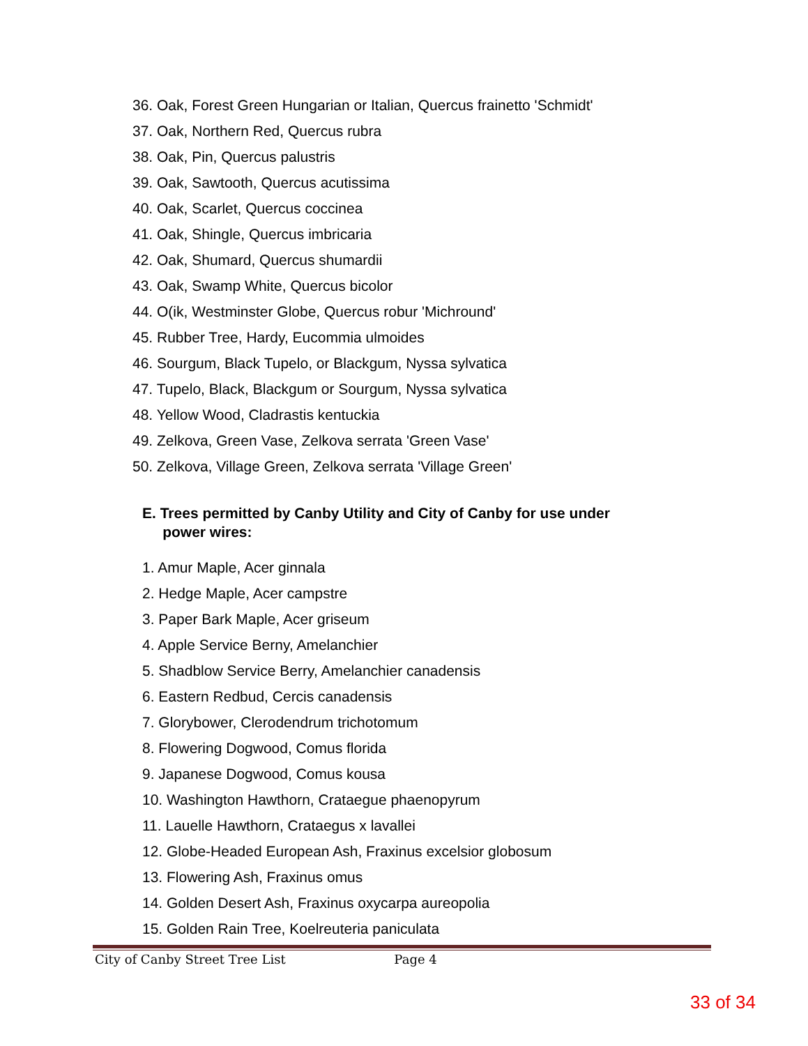36. Oak, Forest Green Hungarian or Italian, Quercus frainetto 'Schmidt'
37. Oak, Northern Red, Quercus rubra
38. Oak, Pin, Quercus palustris
39. Oak, Sawtooth, Quercus acutissima
40. Oak, Scarlet, Quercus coccinea
41. Oak, Shingle, Quercus imbricaria
42. Oak, Shumard, Quercus shumardii
43. Oak, Swamp White, Quercus bicolor
44. O(ik, Westminster Globe, Quercus robur 'Michround'
45. Rubber Tree, Hardy, Eucommia ulmoides
46. Sourgum, Black Tupelo, or Blackgum, Nyssa sylvatica
47. Tupelo, Black, Blackgum or Sourgum, Nyssa sylvatica
48. Yellow Wood, Cladrastis kentuckia
49. Zelkova, Green Vase, Zelkova serrata 'Green Vase'
50. Zelkova, Village Green, Zelkova serrata 'Village Green'
E. Trees permitted by Canby Utility and City of Canby for use under
power wires:
1. Amur Maple, Acer ginnala
2. Hedge Maple, Acer campstre
3. Paper Bark Maple, Acer griseum
4. Apple Service Berny, Amelanchier
5. Shadblow Service Berry, Amelanchier canadensis
6. Eastern Redbud, Cercis canadensis
7. Glorybower, Clerodendrum trichotomum
8. Flowering Dogwood, Comus florida
9. Japanese Dogwood, Comus kousa
10. Washington Hawthorn, Crataegue phaenopyrum
11. Lauelle Hawthorn, Crataegus x lavallei
12. Globe-Headed European Ash, Fraxinus excelsior globosum
13. Flowering Ash, Fraxinus omus
14. Golden Desert Ash, Fraxinus oxycarpa aureopolia
15. Golden Rain Tree, Koelreuteria paniculata
City of Canby Street Tree List Page 4
33 of 34